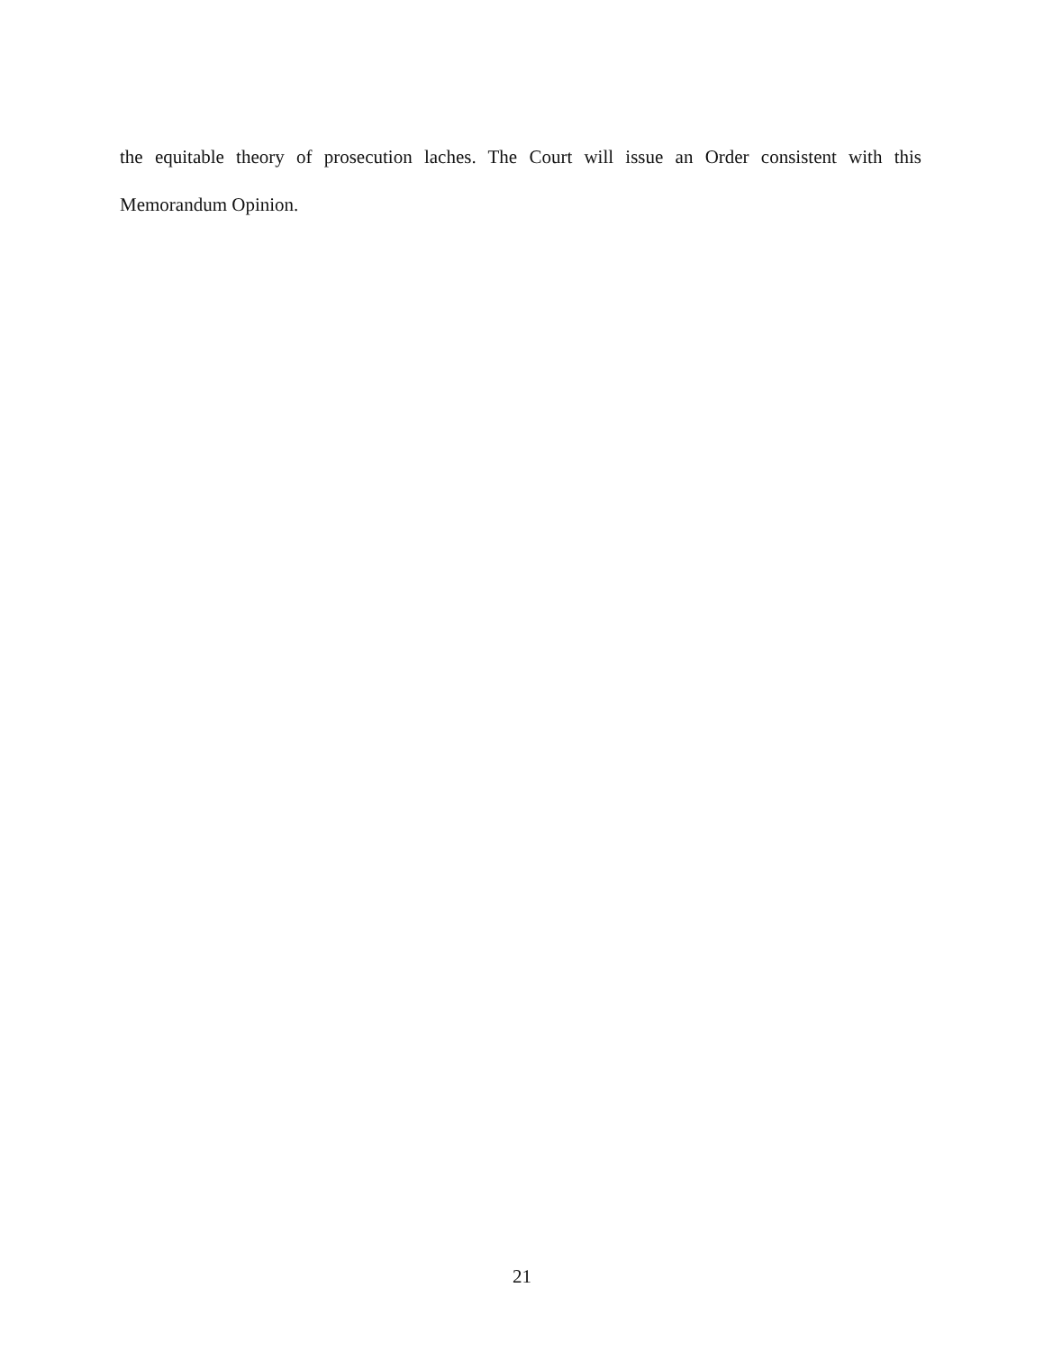the equitable theory of prosecution laches. The Court will issue an Order consistent with this Memorandum Opinion.
21